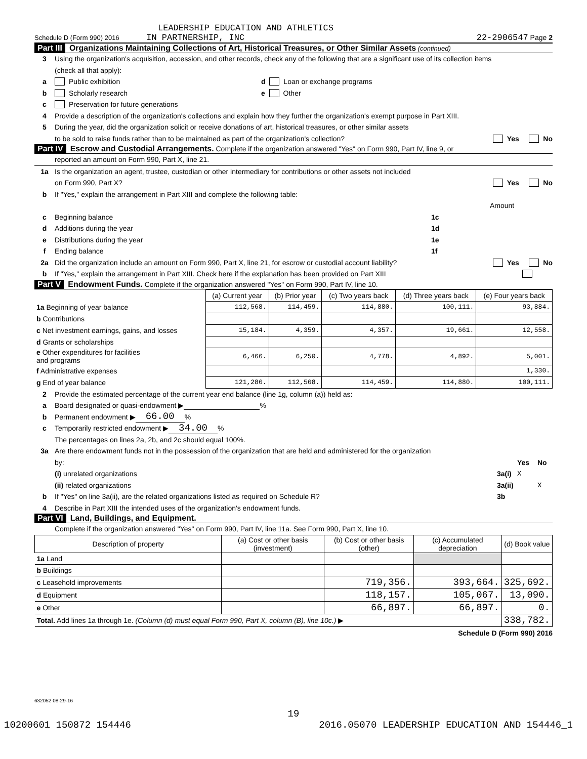LEADERSHIP EDUCATION AND ATHLETICS
Schedule D (Form 990) 2016 IN PARTNERSHIP, INC 22-2906547 Page 2
Part III Organizations Maintaining Collections of Art, Historical Treasures, or Other Similar Assets (continued)
3 Using the organization's acquisition, accession, and other records, check any of the following that are a significant use of its collection items
(check all that apply):
a Public exhibition d Loan or exchange programs
b Scholarly research e Other
c Preservation for future generations
4 Provide a description of the organization's collections and explain how they further the organization's exempt purpose in Part XIII.
5 During the year, did the organization solicit or receive donations of art, historical treasures, or other similar assets
to be sold to raise funds rather than to be maintained as part of the organization's collection? Yes No
Part IV Escrow and Custodial Arrangements. Complete if the organization answered "Yes" on Form 990, Part IV, line 9, or
reported an amount on Form 990, Part X, line 21.
1a Is the organization an agent, trustee, custodian or other intermediary for contributions or other assets not included
on Form 990, Part X? Yes No
b If "Yes," explain the arrangement in Part XIII and complete the following table:
Amount
c Beginning balance 1c
d Additions during the year 1d
e Distributions during the year 1e
f Ending balance 1f
2a Did the organization include an amount on Form 990, Part X, line 21, for escrow or custodial account liability? Yes No
b If "Yes," explain the arrangement in Part XIII. Check here if the explanation has been provided on Part XIII
Part V Endowment Funds. Complete if the organization answered "Yes" on Form 990, Part IV, line 10.
| | (a) Current year | (b) Prior year | (c) Two years back | (d) Three years back | (e) Four years back |
| --- | --- | --- | --- | --- | --- |
| 1a Beginning of year balance | 112,568. | 114,459. | 114,880. | 100,111. | 93,884. |
| b Contributions | | | | | |
| c Net investment earnings, gains, and losses | 15,184. | 4,359. | 4,357. | 19,661. | 12,558. |
| d Grants or scholarships | | | | | |
| e Other expenditures for facilities and programs | 6,466. | 6,250. | 4,778. | 4,892. | 5,001. |
| f Administrative expenses | | | | | 1,330. |
| g End of year balance | 121,286. | 112,568. | 114,459. | 114,880. | 100,111. |
2 Provide the estimated percentage of the current year end balance (line 1g, column (a)) held as:
a Board designated or quasi-endowment ▶ %
b Permanent endowment ▶ 66.00%
c Temporarily restricted endowment ▶ 34.00%
The percentages on lines 2a, 2b, and 2c should equal 100%.
3a Are there endowment funds not in the possession of the organization that are held and administered for the organization
by: Yes No
(i) unrelated organizations 3a(i) X
(ii) related organizations 3a(ii) X
b If "Yes" on line 3a(ii), are the related organizations listed as required on Schedule R? 3b
4 Describe in Part XIII the intended uses of the organization's endowment funds.
Part VI Land, Buildings, and Equipment.
Complete if the organization answered "Yes" on Form 990, Part IV, line 11a. See Form 990, Part X, line 10.
| Description of property | (a) Cost or other basis (investment) | (b) Cost or other basis (other) | (c) Accumulated depreciation | (d) Book value |
| --- | --- | --- | --- | --- |
| 1a Land | | | | |
| b Buildings | | | | |
| c Leasehold improvements | | 719,356. | 393,664. | 325,692. |
| d Equipment | | 118,157. | 105,067. | 13,090. |
| e Other | | 66,897. | 66,897. | 0. |
| Total. Add lines 1a through 1e. (Column (d) must equal Form 990, Part X, column (B), line 10c.) ▶ | | | | 338,782. |
Schedule D (Form 990) 2016
632052 08-29-16
19
10200601 150872 154446 2016.05070 LEADERSHIP EDUCATION AND 154446_1